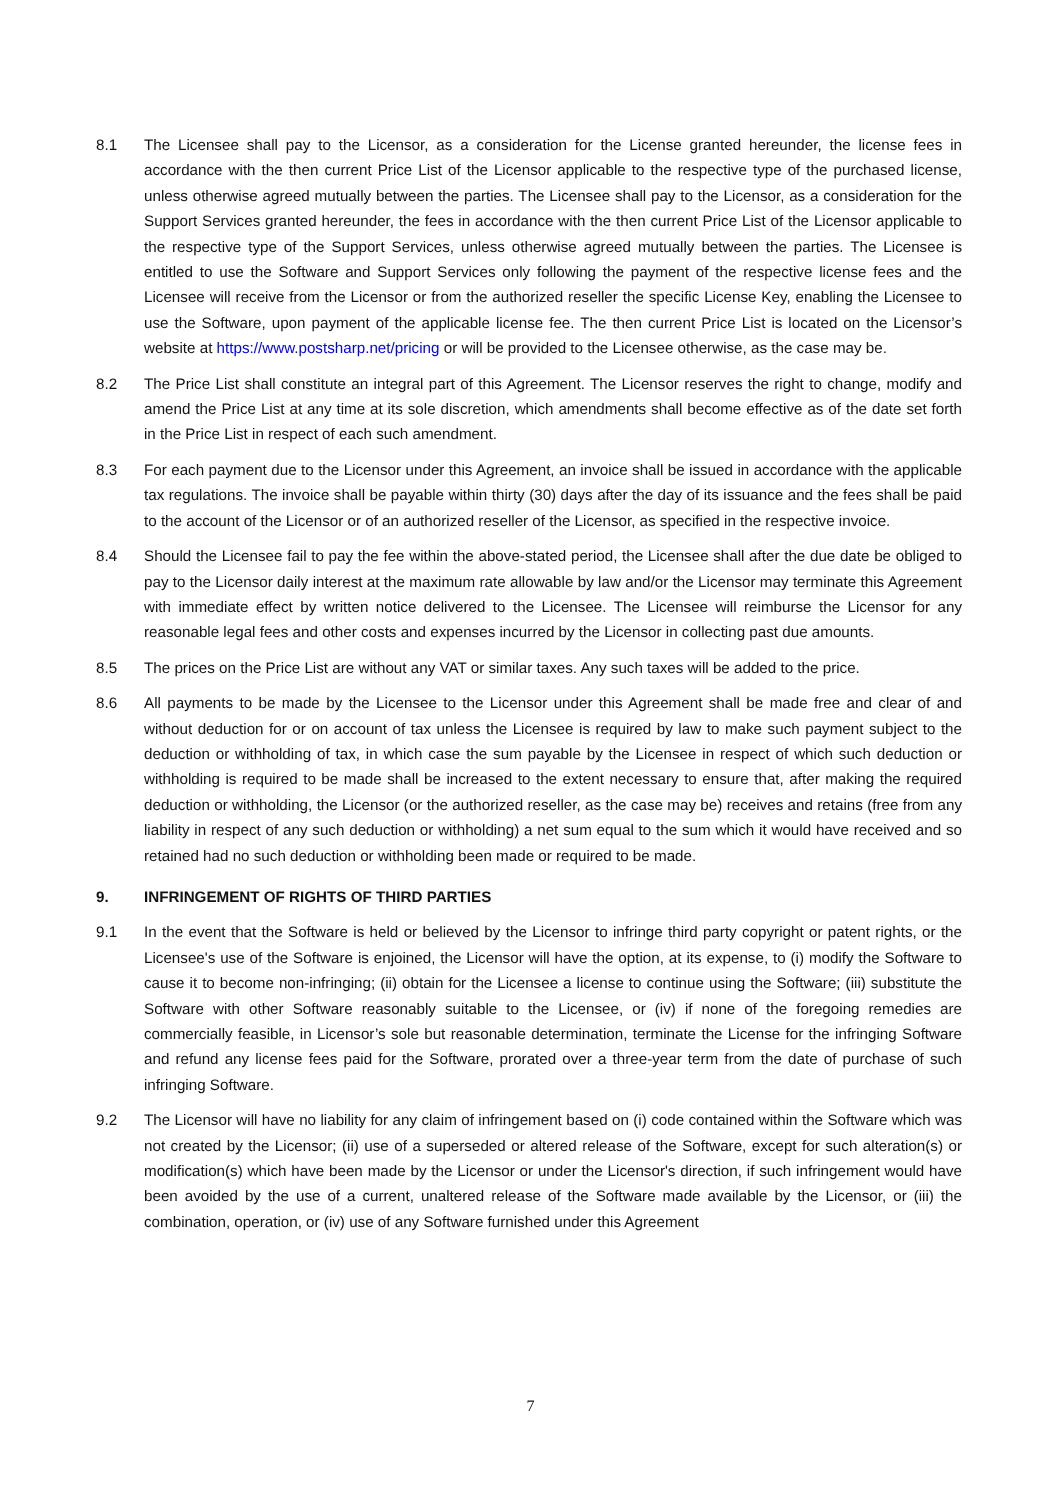8.1 The Licensee shall pay to the Licensor, as a consideration for the License granted hereunder, the license fees in accordance with the then current Price List of the Licensor applicable to the respective type of the purchased license, unless otherwise agreed mutually between the parties. The Licensee shall pay to the Licensor, as a consideration for the Support Services granted hereunder, the fees in accordance with the then current Price List of the Licensor applicable to the respective type of the Support Services, unless otherwise agreed mutually between the parties. The Licensee is entitled to use the Software and Support Services only following the payment of the respective license fees and the Licensee will receive from the Licensor or from the authorized reseller the specific License Key, enabling the Licensee to use the Software, upon payment of the applicable license fee. The then current Price List is located on the Licensor’s website at https://www.postsharp.net/pricing or will be provided to the Licensee otherwise, as the case may be.
8.2 The Price List shall constitute an integral part of this Agreement. The Licensor reserves the right to change, modify and amend the Price List at any time at its sole discretion, which amendments shall become effective as of the date set forth in the Price List in respect of each such amendment.
8.3 For each payment due to the Licensor under this Agreement, an invoice shall be issued in accordance with the applicable tax regulations. The invoice shall be payable within thirty (30) days after the day of its issuance and the fees shall be paid to the account of the Licensor or of an authorized reseller of the Licensor, as specified in the respective invoice.
8.4 Should the Licensee fail to pay the fee within the above-stated period, the Licensee shall after the due date be obliged to pay to the Licensor daily interest at the maximum rate allowable by law and/or the Licensor may terminate this Agreement with immediate effect by written notice delivered to the Licensee. The Licensee will reimburse the Licensor for any reasonable legal fees and other costs and expenses incurred by the Licensor in collecting past due amounts.
8.5 The prices on the Price List are without any VAT or similar taxes. Any such taxes will be added to the price.
8.6 All payments to be made by the Licensee to the Licensor under this Agreement shall be made free and clear of and without deduction for or on account of tax unless the Licensee is required by law to make such payment subject to the deduction or withholding of tax, in which case the sum payable by the Licensee in respect of which such deduction or withholding is required to be made shall be increased to the extent necessary to ensure that, after making the required deduction or withholding, the Licensor (or the authorized reseller, as the case may be) receives and retains (free from any liability in respect of any such deduction or withholding) a net sum equal to the sum which it would have received and so retained had no such deduction or withholding been made or required to be made.
9. INFRINGEMENT OF RIGHTS OF THIRD PARTIES
9.1 In the event that the Software is held or believed by the Licensor to infringe third party copyright or patent rights, or the Licensee's use of the Software is enjoined, the Licensor will have the option, at its expense, to (i) modify the Software to cause it to become non-infringing; (ii) obtain for the Licensee a license to continue using the Software; (iii) substitute the Software with other Software reasonably suitable to the Licensee, or (iv) if none of the foregoing remedies are commercially feasible, in Licensor’s sole but reasonable determination, terminate the License for the infringing Software and refund any license fees paid for the Software, prorated over a three-year term from the date of purchase of such infringing Software.
9.2 The Licensor will have no liability for any claim of infringement based on (i) code contained within the Software which was not created by the Licensor; (ii) use of a superseded or altered release of the Software, except for such alteration(s) or modification(s) which have been made by the Licensor or under the Licensor's direction, if such infringement would have been avoided by the use of a current, unaltered release of the Software made available by the Licensor, or (iii) the combination, operation, or (iv) use of any Software furnished under this Agreement
7